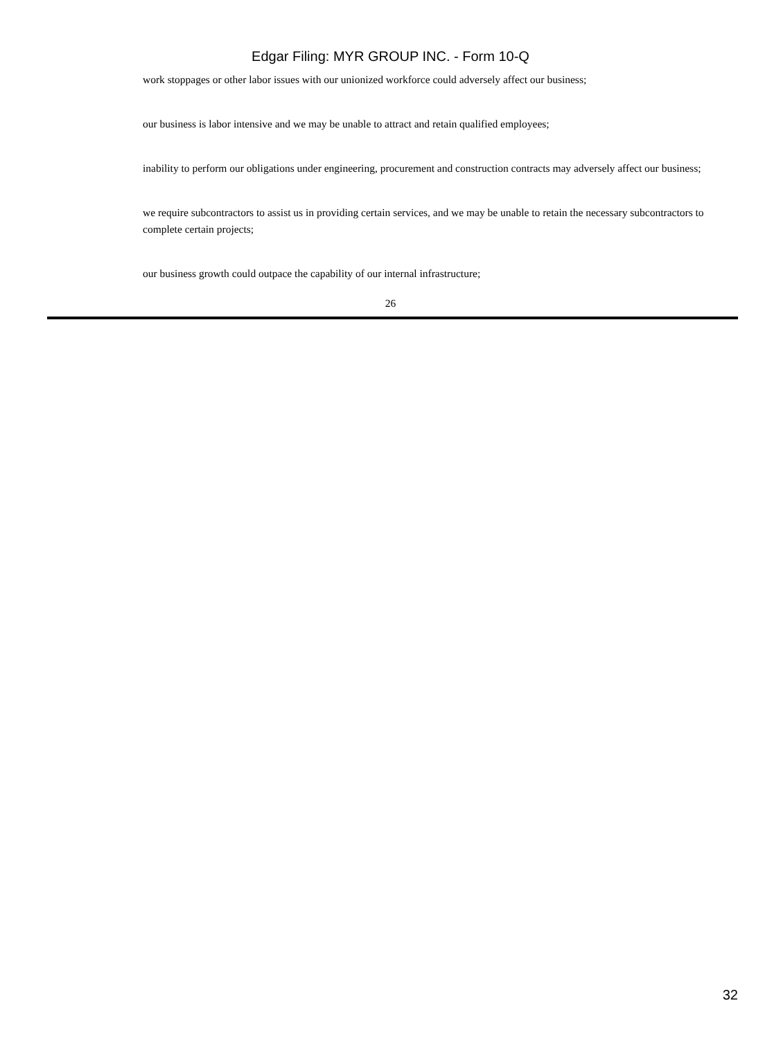Edgar Filing: MYR GROUP INC. - Form 10-Q
work stoppages or other labor issues with our unionized workforce could adversely affect our business;
our business is labor intensive and we may be unable to attract and retain qualified employees;
inability to perform our obligations under engineering, procurement and construction contracts may adversely affect our business;
we require subcontractors to assist us in providing certain services, and we may be unable to retain the necessary subcontractors to complete certain projects;
our business growth could outpace the capability of our internal infrastructure;
26
32